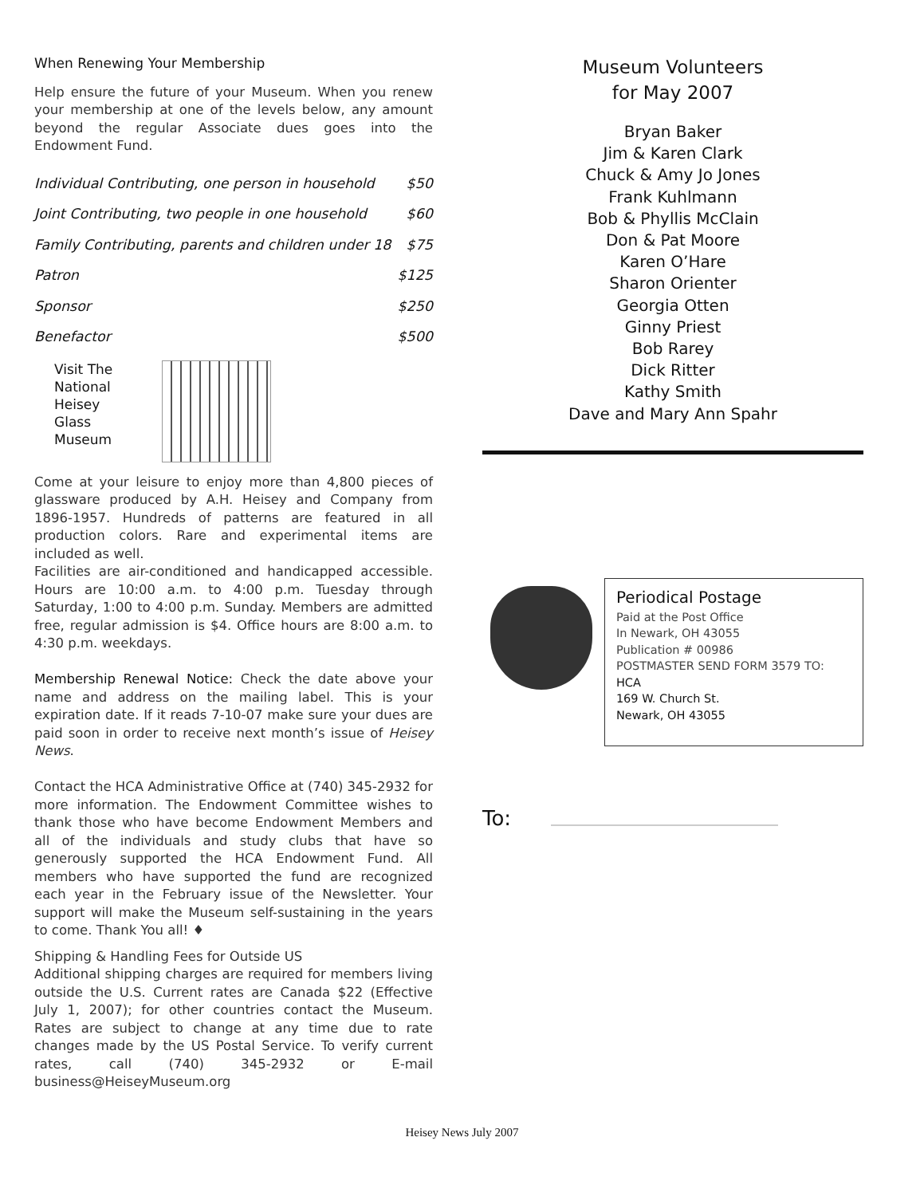When Renewing Your Membership
Help ensure the future of your Museum. When you renew your membership at one of the levels below, any amount beyond the regular Associate dues goes into the Endowment Fund.
| Individual Contributing, one person in household | $50 |
| Joint Contributing, two people in one household | $60 |
| Family Contributing, parents and children under 18 | $75 |
| Patron | $125 |
| Sponsor | $250 |
| Benefactor | $500 |
Visit The
National
Heisey
Glass
Museum
Come at your leisure to enjoy more than 4,800 pieces of glassware produced by A.H. Heisey and Company from 1896-1957. Hundreds of patterns are featured in all production colors. Rare and experimental items are included as well.
Facilities are air-conditioned and handicapped accessible. Hours are 10:00 a.m. to 4:00 p.m. Tuesday through Saturday, 1:00 to 4:00 p.m. Sunday. Members are admitted free, regular admission is $4. Office hours are 8:00 a.m. to 4:30 p.m. weekdays.
Membership Renewal Notice: Check the date above your name and address on the mailing label. This is your expiration date. If it reads 7-10-07 make sure your dues are paid soon in order to receive next month’s issue of Heisey News.
Contact the HCA Administrative Office at (740) 345-2932 for more information. The Endowment Committee wishes to thank those who have become Endowment Members and all of the individuals and study clubs that have so generously supported the HCA Endowment Fund. All members who have supported the fund are recognized each year in the February issue of the Newsletter. Your support will make the Museum self-sustaining in the years to come. Thank You all! ♦
Shipping & Handling Fees for Outside US
Additional shipping charges are required for members living outside the U.S. Current rates are Canada $22 (Effective July 1, 2007); for other countries contact the Museum. Rates are subject to change at any time due to rate changes made by the US Postal Service. To verify current rates, call (740) 345-2932 or E-mail business@HeiseyMuseum.org
Museum Volunteers
for May 2007
Bryan Baker
Jim & Karen Clark
Chuck & Amy Jo Jones
Frank Kuhlmann
Bob & Phyllis McClain
Don & Pat Moore
Karen O’Hare
Sharon Orienter
Georgia Otten
Ginny Priest
Bob Rarey
Dick Ritter
Kathy Smith
Dave and Mary Ann Spahr
Periodical Postage
Paid at the Post Office
In Newark, OH 43055
Publication # 00986
POSTMASTER SEND FORM 3579 TO:
HCA
169 W. Church St.
Newark, OH 43055
To:
Heisey News July 2007